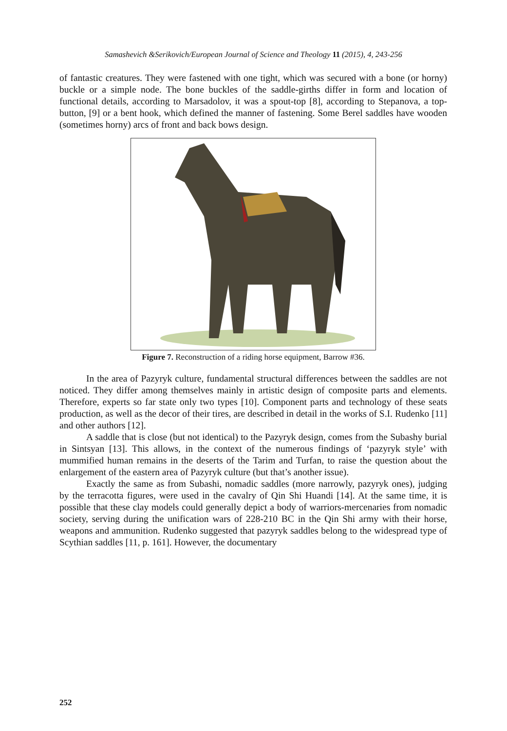Samashevich &Serikovich/European Journal of Science and Theology 11 (2015), 4, 243-256
of fantastic creatures. They were fastened with one tight, which was secured with a bone (or horny) buckle or a simple node. The bone buckles of the saddle-girths differ in form and location of functional details, according to Marsadolov, it was a spout-top [8], according to Stepanova, a top-button, [9] or a bent hook, which defined the manner of fastening. Some Berel saddles have wooden (sometimes horny) arcs of front and back bows design.
Figure 7. Reconstruction of a riding horse equipment, Barrow #36.
In the area of Pazyryk culture, fundamental structural differences between the saddles are not noticed. They differ among themselves mainly in artistic design of composite parts and elements. Therefore, experts so far state only two types [10]. Component parts and technology of these seats production, as well as the decor of their tires, are described in detail in the works of S.I. Rudenko [11] and other authors [12].
A saddle that is close (but not identical) to the Pazyryk design, comes from the Subashy burial in Sintsyan [13]. This allows, in the context of the numerous findings of ‘pazyryk style’ with mummified human remains in the deserts of the Tarim and Turfan, to raise the question about the enlargement of the eastern area of Pazyryk culture (but that’s another issue).
Exactly the same as from Subashi, nomadic saddles (more narrowly, pazyryk ones), judging by the terracotta figures, were used in the cavalry of Qin Shi Huandi [14]. At the same time, it is possible that these clay models could generally depict a body of warriors-mercenaries from nomadic society, serving during the unification wars of 228-210 BC in the Qin Shi army with their horse, weapons and ammunition. Rudenko suggested that pazyryk saddles belong to the widespread type of Scythian saddles [11, p. 161]. However, the documentary
252